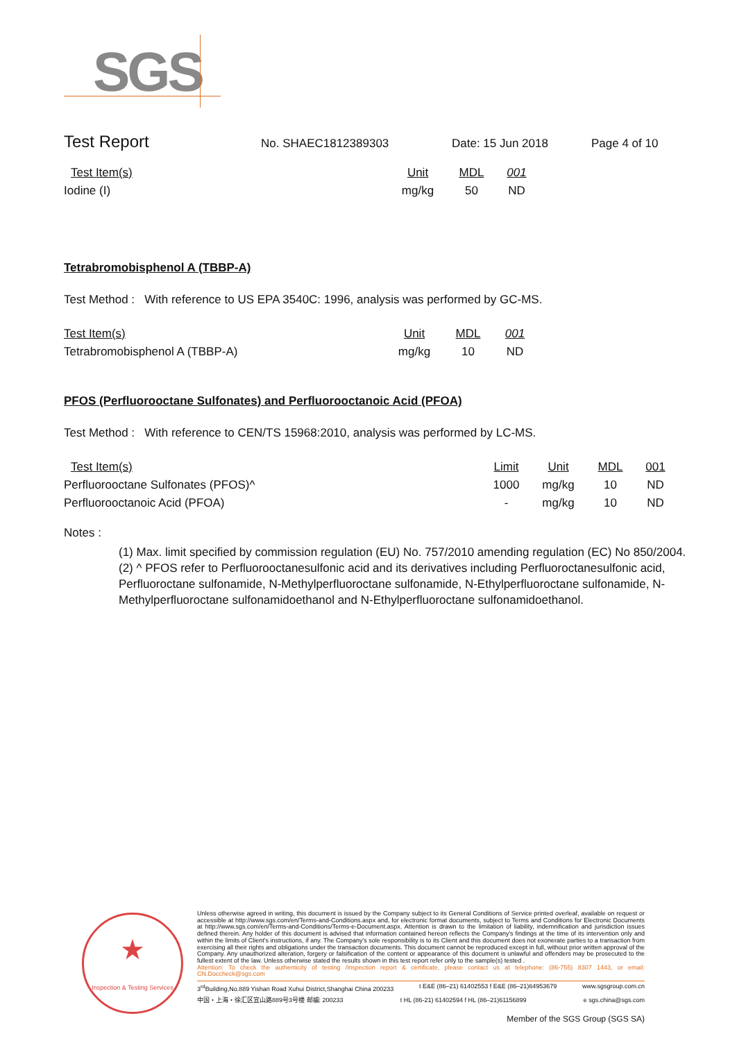SGS
Test Report
No. SHAEC1812389303 Date: 15 Jun 2018 Page 4 of 10
| Test Item(s) | Unit | MDL | 001 |
| Iodine (I) | mg/kg | 50 | ND |
Tetrabromobisphenol A (TBBP-A)
Test Method : With reference to US EPA 3540C: 1996, analysis was performed by GC-MS.
| Test Item(s) | Unit | MDL | 001 |
| Tetrabromobisphenol A (TBBP-A) | mg/kg | 10 | ND |
PFOS (Perfluorooctane Sulfonates) and Perfluorooctanoic Acid (PFOA)
Test Method : With reference to CEN/TS 15968:2010, analysis was performed by LC-MS.
| Test Item(s) | Limit | Unit | MDL | 001 |
| Perfluorooctane Sulfonates (PFOS)^ | 1000 | mg/kg | 10 | ND |
| Perfluorooctanoic Acid (PFOA) | - | mg/kg | 10 | ND |
Notes :
(1) Max. limit specified by commission regulation (EU) No. 757/2010 amending regulation (EC) No 850/2004.
(2) ^ PFOS refer to Perfluorooctanesulfonic acid and its derivatives including Perfluoroctanesulfonic acid, Perfluoroctane sulfonamide, N-Methylperfluoroctane sulfonamide, N-Ethylperfluoroctane sulfonamide, N-Methylperfluoroctane sulfonamidoethanol and N-Ethylperfluoroctane sulfonamidoethanol.
★
Inspection & Testing Services
Unless otherwise agreed in writing, this document is issued by the Company subject to its General Conditions of Service printed overleaf, available on request or accessible at http://www.sgs.com/en/Terms-and-Conditions.aspx and, for electronic format documents, subject to Terms and Conditions for Electronic Documents at http://www.sgs.com/en/Terms-and-Conditions/Terms-e-Document.aspx. Attention is drawn to the limitation of liability, indemnification and jurisdiction issues defined therein. Any holder of this document is advised that information contained hereon reflects the Company's findings at the time of its intervention only and within the limits of Client's instructions, if any. The Company's sole responsibility is to its Client and this document does not exonerate parties to a transaction from exercising all their rights and obligations under the transaction documents. This document cannot be reproduced except in full, without prior written approval of the Company. Any unauthorized alteration, forgery or falsification of the content or appearance of this document is unlawful and offenders may be prosecuted to the fullest extent of the law. Unless otherwise stated the results shown in this test report refer only to the sample(s) tested .
Attention: To check the authenticity of testing /inspection report & certificate, please contact us at telephone: (86-755) 8307 1443, or email: CN.Doccheck@sgs.com
3<sup>rd</sup>Building,No.889 Yishan Road Xuhui District,Shanghai China 200233 t E&E (86–21) 61402553 f E&E (86–21)64953679 www.sgsgroup.com.cn
中国・上海・徐汇区宜山路889号3号楼 邮编: 200233 t HL (86-21) 61402594 f HL (86–21)61156899 e sgs.china@sgs.com
Member of the SGS Group (SGS SA)